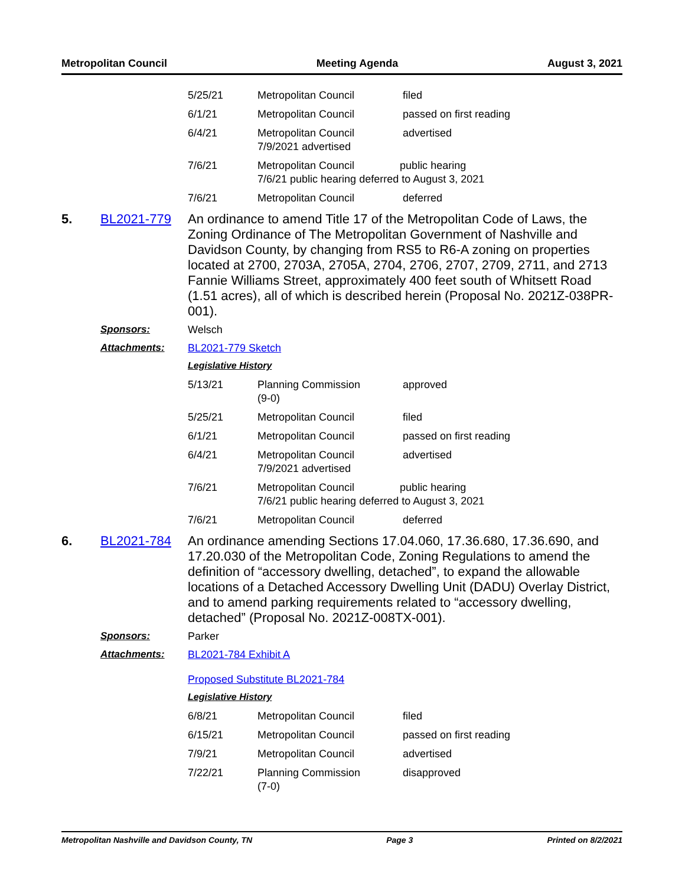Metropolitan Council Meeting Agenda August 3, 2021
| 5/25/21 | Metropolitan Council | filed |
| 6/1/21 | Metropolitan Council | passed on first reading |
| 6/4/21 | Metropolitan Council 7/9/2021 advertised | advertised |
| 7/6/21 | Metropolitan Council public hearing 7/6/21 public hearing deferred to August 3, 2021 | |
| 7/6/21 | Metropolitan Council | deferred |
5. BL2021-779 An ordinance to amend Title 17 of the Metropolitan Code of Laws, the Zoning Ordinance of The Metropolitan Government of Nashville and Davidson County, by changing from RS5 to R6-A zoning on properties located at 2700, 2703A, 2705A, 2704, 2706, 2707, 2709, 2711, and 2713 Fannie Williams Street, approximately 400 feet south of Whitsett Road (1.51 acres), all of which is described herein (Proposal No. 2021Z-038PR-001).
Sponsors: Welsch
Attachments: BL2021-779 Sketch
Legislative History
| 5/13/21 | Planning Commission (9-0) | approved |
| 5/25/21 | Metropolitan Council | filed |
| 6/1/21 | Metropolitan Council | passed on first reading |
| 6/4/21 | Metropolitan Council 7/9/2021 advertised | advertised |
| 7/6/21 | Metropolitan Council public hearing 7/6/21 public hearing deferred to August 3, 2021 | |
| 7/6/21 | Metropolitan Council | deferred |
6. BL2021-784 An ordinance amending Sections 17.04.060, 17.36.680, 17.36.690, and 17.20.030 of the Metropolitan Code, Zoning Regulations to amend the definition of “accessory dwelling, detached”, to expand the allowable locations of a Detached Accessory Dwelling Unit (DADU) Overlay District, and to amend parking requirements related to “accessory dwelling, detached” (Proposal No. 2021Z-008TX-001).
Sponsors: Parker
Attachments: BL2021-784 Exhibit A
Proposed Substitute BL2021-784
Legislative History
| 6/8/21 | Metropolitan Council | filed |
| 6/15/21 | Metropolitan Council | passed on first reading |
| 7/9/21 | Metropolitan Council | advertised |
| 7/22/21 | Planning Commission (7-0) | disapproved |
Metropolitan Nashville and Davidson County, TN Page 3 Printed on 8/2/2021